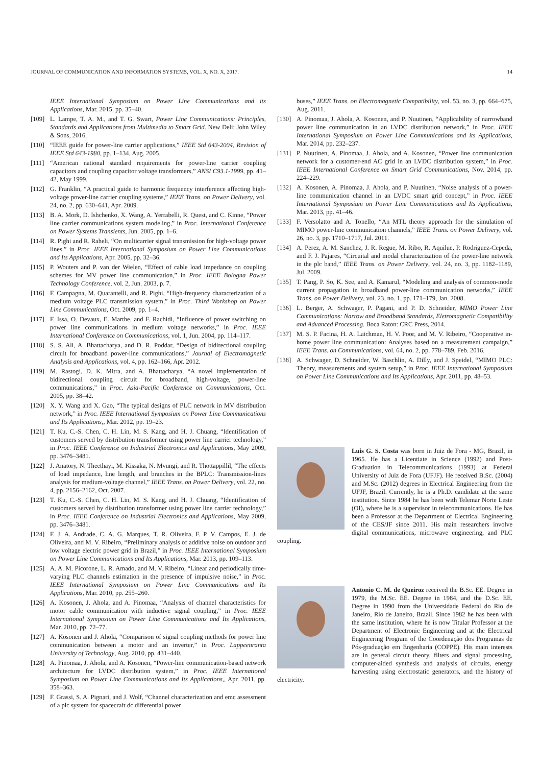JOURNAL OF COMMUNICATION AND INFORMATION SYSTEMS, VOL. X, NO. X, 2017. 14
IEEE International Symposium on Power Line Communications and its Applications, Mar. 2015, pp. 35–40.
[109] L. Lampe, T. A. M., and T. G. Swart, Power Line Communications: Principles, Standards and Applications from Multimedia to Smart Grid. New Deli: John Wiley & Sons, 2016.
[110] “IEEE guide for power-line carrier applications,” IEEE Std 643-2004, Revision of IEEE Std 643-1980, pp. 1–134, Aug. 2005.
[111] “American national standard requirements for power-line carrier coupling capacitors and coupling capacitor voltage transformers,” ANSI C93.1-1999, pp. 41–42, May 1999.
[112] G. Franklin, “A practical guide to harmonic frequency interference affecting high-voltage power-line carrier coupling systems,” IEEE Trans. on Power Delivery, vol. 24, no. 2, pp. 630–641, Apr. 2009.
[113] B. A. Mork, D. Ishchenko, X. Wang, A. Yerrabelli, R. Quest, and C. Kinne, “Power line carrier communications system modeling,” in Proc. International Conference on Power Systems Transients, Jun. 2005, pp. 1–6.
[114] R. Pighi and R. Raheli, “On multicarrier signal transmission for high-voltage power lines,” in Proc. IEEE International Symposium on Power Line Communications and Its Applications, Apr. 2005, pp. 32–36.
[115] P. Wouters and P. van der Wielen, “Effect of cable load impedance on coupling schemes for MV power line communication,” in Proc. IEEE Bologna Power Technology Conference, vol. 2, Jun. 2003, p. 7.
[116] F. Campagna, M. Quarantelli, and R. Pighi, “High-frequency characterization of a medium voltage PLC transmission system,” in Proc. Third Workshop on Power Line Communications, Oct. 2009, pp. 1–4.
[117] F. Issa, O. Devaux, E. Marthe, and F. Rachidi, “Influence of power switching on power line communications in medium voltage networks,” in Proc. IEEE International Conference on Communications, vol. 1, Jun. 2004, pp. 114–117.
[118] S. S. Ali, A. Bhattacharya, and D. R. Poddar, “Design of bidirectional coupling circuit for broadband power-line communications,” Journal of Electromagnetic Analysis and Applications, vol. 4, pp. 162–166, Apr. 2012.
[119] M. Rastogi, D. K. Mitra, and A. Bhattacharya, “A novel implementation of bidirectional coupling circuit for broadband, high-voltage, power-line communications,” in Proc. Asia-Pacific Conference on Communications, Oct. 2005, pp. 38–42.
[120] X. Y. Wang and X. Gao, “The typical designs of PLC network in MV distribution network,” in Proc. IEEE International Symposium on Power Line Communications and Its Applications,, Mar. 2012, pp. 19–23.
[121] T. Ku, C.-S. Chen, C. H. Lin, M. S. Kang, and H. J. Chuang, “Identification of customers served by distribution transformer using power line carrier technology,” in Proc. IEEE Conference on Industrial Electronics and Applications, May 2009, pp. 3476–3481.
[122] J. Anatory, N. Theethayi, M. Kissaka, N. Mvungi, and R. Thottappillil, “The effects of load impedance, line length, and branches in the BPLC: Transmission-lines analysis for medium-voltage channel,” IEEE Trans. on Power Delivery, vol. 22, no. 4, pp. 2156–2162, Oct. 2007.
[123] T. Ku, C.-S. Chen, C. H. Lin, M. S. Kang, and H. J. Chuang, “Identification of customers served by distribution transformer using power line carrier technology,” in Proc. IEEE Conference on Industrial Electronics and Applications, May 2009, pp. 3476–3481.
[124] F. J. A. Andrade, C. A. G. Marques, T. R. Oliveira, F. P. V. Campos, E. J. de Oliveira, and M. V. Ribeiro, “Preliminary analysis of additive noise on outdoor and low voltage electric power grid in Brazil,” in Proc. IEEE International Symposium on Power Line Communications and Its Applications, Mar. 2013, pp. 109–113.
[125] A. A. M. Picorone, L. R. Amado, and M. V. Ribeiro, “Linear and periodically time-varying PLC channels estimation in the presence of impulsive noise,” in Proc. IEEE International Symposium on Power Line Communications and Its Applications, Mar. 2010, pp. 255–260.
[126] A. Kosonen, J. Ahola, and A. Pinomaa, “Analysis of channel characteristics for motor cable communication with inductive signal coupling,” in Proc. IEEE International Symposium on Power Line Communications and Its Applications, Mar. 2010, pp. 72–77.
[127] A. Kosonen and J. Ahola, “Comparison of signal coupling methods for power line communication between a motor and an inverter,” in Proc. Lappeenranta University of Technology, Aug. 2010, pp. 431–440.
[128] A. Pinomaa, J. Ahola, and A. Kosonen, “Power-line communication-based network architecture for LVDC distribution system,” in Proc. IEEE International Symposium on Power Line Communications and Its Applications,, Apr. 2011, pp. 358–363.
[129] F. Grassi, S. A. Pignari, and J. Wolf, “Channel characterization and emc assessment of a plc system for spacecraft dc differential power
buses,” IEEE Trans. on Electromagnetic Compatibility, vol. 53, no. 3, pp. 664–675, Aug. 2011.
[130] A. Pinomaa, J. Ahola, A. Kosonen, and P. Nuutinen, “Applicability of narrowband power line communication in an LVDC distribution network,” in Proc. IEEE International Symposium on Power Line Communications and its Applications, Mar. 2014, pp. 232–237.
[131] P. Nuutinen, A. Pinomaa, J. Ahola, and A. Kosonen, “Power line communication network for a customer-end AC grid in an LVDC distribution system,” in Proc. IEEE International Conference on Smart Grid Communications, Nov. 2014, pp. 224–229.
[132] A. Kosonen, A. Pinomaa, J. Ahola, and P. Nuutinen, “Noise analysis of a power-line communication channel in an LVDC smart grid concept,” in Proc. IEEE International Symposium on Power Line Communications and Its Applications, Mar. 2013, pp. 41–46.
[133] F. Versolatto and A. Tonello, “An MTL theory approach for the simulation of MIMO power-line communication channels,” IEEE Trans. on Power Delivery, vol. 26, no. 3, pp. 1710–1717, Jul. 2011.
[134] A. Perez, A. M. Sanchez, J. R. Regue, M. Ribo, R. Aquilue, P. Rodriguez-Cepeda, and F. J. Pajares, “Circuital and modal characterization of the power-line network in the plc band,” IEEE Trans. on Power Delivery, vol. 24, no. 3, pp. 1182–1189, Jul. 2009.
[135] T. Pang, P. So, K. See, and A. Kamarul, “Modeling and analysis of common-mode current propagation in broadband power-line communication networks,” IEEE Trans. on Power Delivery, vol. 23, no. 1, pp. 171–179, Jan. 2008.
[136] L. Berger, A. Schwager, P. Pagani, and P. D. Schneider, MIMO Power Line Communications: Narrow and Broadband Standards, Eletromagnetic Compatibility and Advanced Processing. Boca Raton: CRC Press, 2014.
[137] M. S. P. Facina, H. A. Latchman, H. V. Poor, and M. V. Ribeiro, “Cooperative in-home power line communication: Analyses based on a measurement campaign,” IEEE Trans. on Communications, vol. 64, no. 2, pp. 778–789, Feb. 2016.
[138] A. Schwager, D. Schneider, W. Baschlin, A. Dilly, and J. Speidel, “MIMO PLC: Theory, measurements and system setup,” in Proc. IEEE International Symposium on Power Line Communications and Its Applications, Apr. 2011, pp. 48–53.
Luis G. S. Costa was born in Juiz de Fora - MG, Brazil, in 1965. He has a Licentiate in Science (1992) and Post-Graduation in Telecommunications (1993) at Federal University of Juiz de Fora (UFJF). He received B.Sc. (2004) and M.Sc. (2012) degrees in Electrical Engineering from the UFJF, Brazil. Currently, he is a Ph.D. candidate at the same institution. Since 1984 he has been with Telemar Norte Leste (OI), where he is a supervisor in telecommunications. He has been a Professor at the Department of Electrical Engineering of the CES/JF since 2011. His main researchers involve digital communications, microwave engineering, and PLC coupling.
Antonio C. M. de Queiroz received the B.Sc. EE. Degree in 1979, the M.Sc. EE. Degree in 1984, and the D.Sc. EE. Degree in 1990 from the Universidade Federal do Rio de Janeiro, Rio de Janeiro, Brazil. Since 1982 he has been with the same institution, where he is now Titular Professor at the Department of Electronic Engineering and at the Electrical Engineering Program of the Coordenação dos Programas de Pós-graduação em Engenharia (COPPE). His main interests are in general circuit theory, filters and signal processing, computer-aided synthesis and analysis of circuits, energy harvesting using electrostatic generators, and the history of electricity.